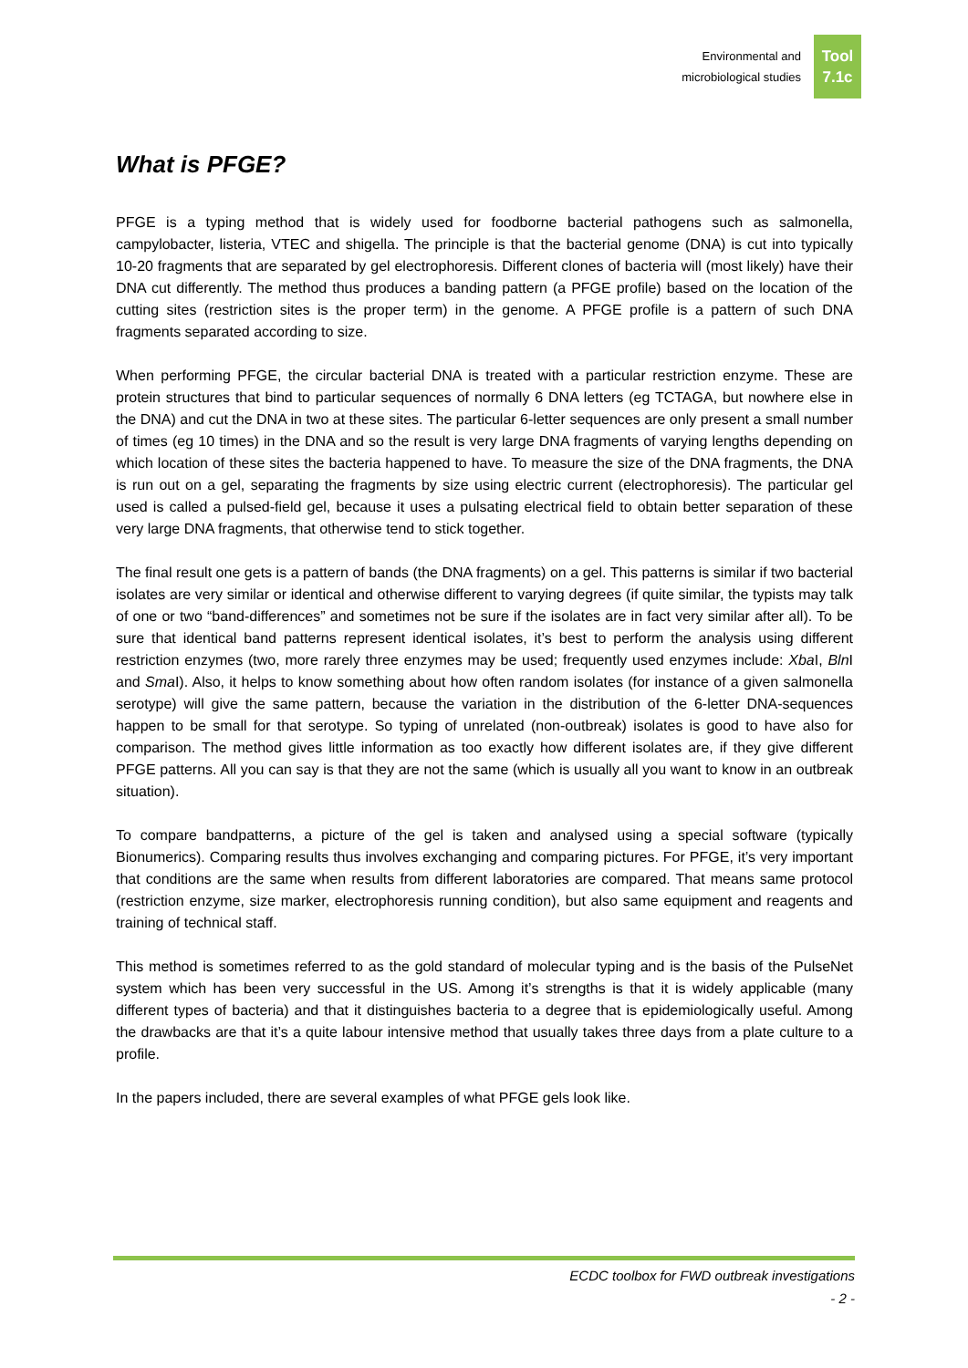Environmental and
microbiological studies
Tool
7.1c
What is PFGE?
PFGE is a typing method that is widely used for foodborne bacterial pathogens such as salmonella, campylobacter, listeria, VTEC and shigella. The principle is that the bacterial genome (DNA) is cut into typically 10-20 fragments that are separated by gel electrophoresis. Different clones of bacteria will (most likely) have their DNA cut differently. The method thus produces a banding pattern (a PFGE profile) based on the location of the cutting sites (restriction sites is the proper term) in the genome. A PFGE profile is a pattern of such DNA fragments separated according to size.
When performing PFGE, the circular bacterial DNA is treated with a particular restriction enzyme. These are protein structures that bind to particular sequences of normally 6 DNA letters (eg TCTAGA, but nowhere else in the DNA) and cut the DNA in two at these sites. The particular 6-letter sequences are only present a small number of times (eg 10 times) in the DNA and so the result is very large DNA fragments of varying lengths depending on which location of these sites the bacteria happened to have. To measure the size of the DNA fragments, the DNA is run out on a gel, separating the fragments by size using electric current (electrophoresis). The particular gel used is called a pulsed-field gel, because it uses a pulsating electrical field to obtain better separation of these very large DNA fragments, that otherwise tend to stick together.
The final result one gets is a pattern of bands (the DNA fragments) on a gel. This patterns is similar if two bacterial isolates are very similar or identical and otherwise different to varying degrees (if quite similar, the typists may talk of one or two “band-differences” and sometimes not be sure if the isolates are in fact very similar after all). To be sure that identical band patterns represent identical isolates, it’s best to perform the analysis using different restriction enzymes (two, more rarely three enzymes may be used; frequently used enzymes include: Xba I, Bln I and Sma I). Also, it helps to know something about how often random isolates (for instance of a given salmonella serotype) will give the same pattern, because the variation in the distribution of the 6-letter DNA-sequences happen to be small for that serotype. So typing of unrelated (non-outbreak) isolates is good to have also for comparison. The method gives little information as too exactly how different isolates are, if they give different PFGE patterns. All you can say is that they are not the same (which is usually all you want to know in an outbreak situation).
To compare bandpatterns, a picture of the gel is taken and analysed using a special software (typically Bionumerics). Comparing results thus involves exchanging and comparing pictures. For PFGE, it’s very important that conditions are the same when results from different laboratories are compared. That means same protocol (restriction enzyme, size marker, electrophoresis running condition), but also same equipment and reagents and training of technical staff.
This method is sometimes referred to as the gold standard of molecular typing and is the basis of the PulseNet system which has been very successful in the US. Among it’s strengths is that it is widely applicable (many different types of bacteria) and that it distinguishes bacteria to a degree that is epidemiologically useful. Among the drawbacks are that it’s a quite labour intensive method that usually takes three days from a plate culture to a profile.
In the papers included, there are several examples of what PFGE gels look like.
ECDC toolbox for FWD outbreak investigations
- 2 -